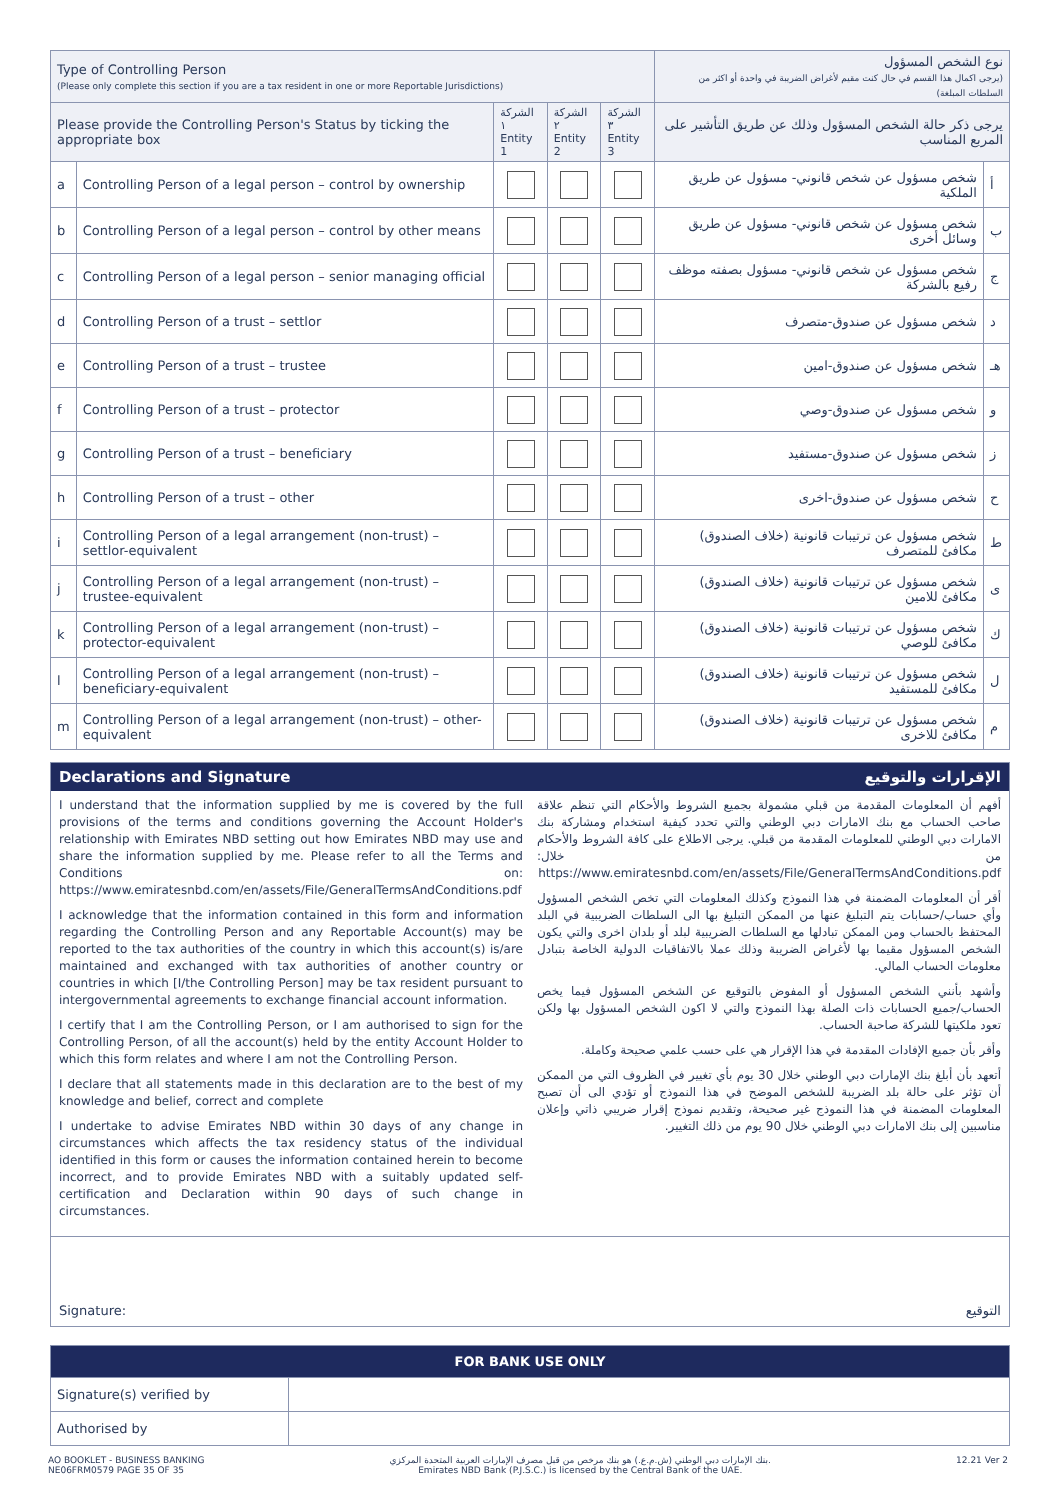| Type of Controlling Person (Please only complete this section if you are a tax resident in one or more Reportable Jurisdictions) | | | | | نوع الشخص المسؤول (يرجى اكمال هذا القسم في حال كنت مقيم لأغراض الضريبة في واحدة أو اكثر من السلطات المبلغة) | |
| Please provide the Controlling Person's Status by ticking the appropriate box | | الشركة ١ Entity 1 | الشركة ٢ Entity 2 | الشركة ٣ Entity 3 | يرجى ذكر حالة الشخص المسؤول وذلك عن طريق التأشير على المربع المناسب | |
| a | Controlling Person of a legal person – control by ownership | | | | شخص مسؤول عن شخص قانوني- مسؤول عن طريق الملكية | أ |
| b | Controlling Person of a legal person – control by other means | | | | شخص مسؤول عن شخص قانوني- مسؤول عن طريق وسائل أخرى | ب |
| c | Controlling Person of a legal person – senior managing official | | | | شخص مسؤول عن شخص قانوني- مسؤول بصفته موظف رفيع بالشركة | ج |
| d | Controlling Person of a trust – settlor | | | | شخص مسؤول عن صندوق-متصرف | د |
| e | Controlling Person of a trust – trustee | | | | شخص مسؤول عن صندوق-امين | هـ |
| f | Controlling Person of a trust – protector | | | | شخص مسؤول عن صندوق-وصي | و |
| g | Controlling Person of a trust – beneficiary | | | | شخص مسؤول عن صندوق-مستفيد | ز |
| h | Controlling Person of a trust – other | | | | شخص مسؤول عن صندوق-اخرى | ح |
| i | Controlling Person of a legal arrangement (non-trust) – settlor-equivalent | | | | شخص مسؤول عن ترتيبات قانونية (خلاف الصندوق) مكافئ للمتصرف | ط |
| j | Controlling Person of a legal arrangement (non-trust) – trustee-equivalent | | | | شخص مسؤول عن ترتيبات قانونية (خلاف الصندوق) مكافئ للامين | ى |
| k | Controlling Person of a legal arrangement (non-trust) – protector-equivalent | | | | شخص مسؤول عن ترتيبات قانونية (خلاف الصندوق) مكافئ للوصي | ك |
| l | Controlling Person of a legal arrangement (non-trust) – beneficiary-equivalent | | | | شخص مسؤول عن ترتيبات قانونية (خلاف الصندوق) مكافئ للمستفيد | ل |
| m | Controlling Person of a legal arrangement (non-trust) – other-equivalent | | | | شخص مسؤول عن ترتيبات قانونية (خلاف الصندوق) مكافئ للاخرى | م |
Declarations and Signature الإقرارات والتوقيع
I understand that the information supplied by me is covered by the full provisions of the terms and conditions governing the Account Holder's relationship with Emirates NBD setting out how Emirates NBD may use and share the information supplied by me. Please refer to all the Terms and Conditions on: https://www.emiratesnbd.com/en/assets/File/GeneralTermsAndConditions.pdf
I acknowledge that the information contained in this form and information regarding the Controlling Person and any Reportable Account(s) may be reported to the tax authorities of the country in which this account(s) is/are maintained and exchanged with tax authorities of another country or countries in which [I/the Controlling Person] may be tax resident pursuant to intergovernmental agreements to exchange financial account information.
I certify that I am the Controlling Person, or I am authorised to sign for the Controlling Person, of all the account(s) held by the entity Account Holder to which this form relates and where I am not the Controlling Person.
I declare that all statements made in this declaration are to the best of my knowledge and belief, correct and complete
I undertake to advise Emirates NBD within 30 days of any change in circumstances which affects the tax residency status of the individual identified in this form or causes the information contained herein to become incorrect, and to provide Emirates NBD with a suitably updated self-certification and Declaration within 90 days of such change in circumstances.
أفهم أن المعلومات المقدمة من قبلي مشمولة بجميع الشروط والأحكام التي تنظم علاقة صاحب الحساب مع بنك الامارات دبي الوطني والتي تحدد كيفية استخدام ومشاركة بنك الامارات دبي الوطني للمعلومات المقدمة من قبلي. يرجى الاطلاع على كافة الشروط والأحكام من خلال: https://www.emiratesnbd.com/en/assets/File/GeneralTermsAndConditions.pdf
أقر أن المعلومات المضمنة في هذا النموذج وكذلك المعلومات التي تخص الشخص المسؤول وأي حساب/حسابات يتم التبليغ عنها من الممكن التبليغ بها الى السلطات الضريبية في البلد المحتفظ بالحساب ومن الممكن تبادلها مع السلطات الضريبية لبلد أو بلدان اخرى والتي يكون الشخص المسؤول مقيما بها لأغراض الضريبة وذلك عملا بالاتفاقيات الدولية الخاصة بتبادل معلومات الحساب المالي.
وأشهد بأنني الشخص المسؤول أو المفوض بالتوقيع عن الشخص المسؤول فيما يخص الحساب/جميع الحسابات ذات الصلة بهذا النموذج والتي لا اكون الشخص المسؤول بها ولكن تعود ملكيتها للشركة صاحبة الحساب.
وأقر بأن جميع الإفادات المقدمة في هذا الإقرار هي على حسب علمي صحيحة وكاملة.
أتعهد بأن أبلغ بنك الإمارات دبي الوطني خلال 30 يوم بأي تغيير في الظروف التي من الممكن أن تؤثر على حالة بلد الضريبة للشخص الموضح في هذا النموذج أو تؤدي الى أن تصبح المعلومات المضمنة في هذا النموذج غير صحيحة، وتقديم نموذج إقرار ضريبي ذاتي وإعلان مناسبين إلى بنك الامارات دبي الوطني خلال 90 يوم من ذلك التغيير.
Signature: التوقيع
| FOR BANK USE ONLY | |
| --- | --- |
| Signature(s) verified by | |
| Authorised by | |
AO BOOKLET - BUSINESS BANKING
NE06FRM0579 PAGE 35 OF 35
بنك الإمارات دبي الوطني (ش.م.ع.) هو بنك مرخص من قبل مصرف الإمارات العربية المتحدة المركزي.
Emirates NBD Bank (P.J.S.C.) is licensed by the Central Bank of the UAE.
12.21 Ver 2